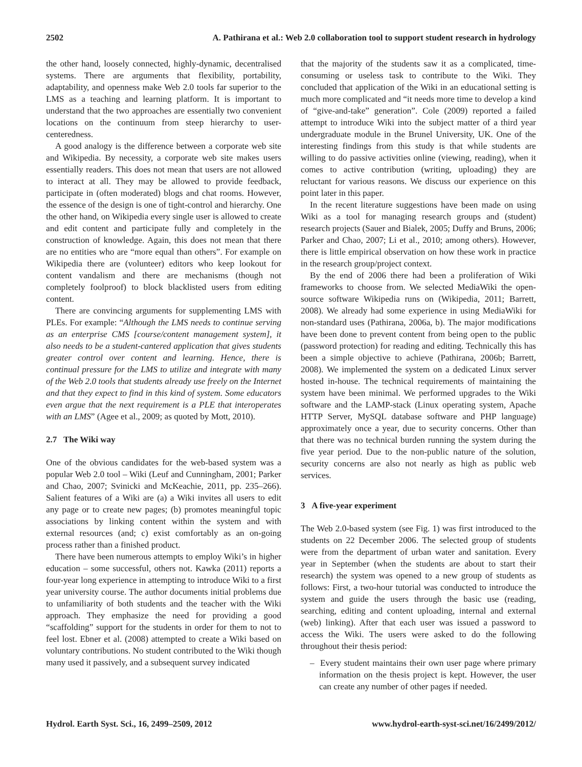2502 A. Pathirana et al.: Web 2.0 collaboration tool to support student research in hydrology
the other hand, loosely connected, highly-dynamic, decentralised systems. There are arguments that flexibility, portability, adaptability, and openness make Web 2.0 tools far superior to the LMS as a teaching and learning platform. It is important to understand that the two approaches are essentially two convenient locations on the continuum from steep hierarchy to user-centeredness.
A good analogy is the difference between a corporate web site and Wikipedia. By necessity, a corporate web site makes users essentially readers. This does not mean that users are not allowed to interact at all. They may be allowed to provide feedback, participate in (often moderated) blogs and chat rooms. However, the essence of the design is one of tight-control and hierarchy. One the other hand, on Wikipedia every single user is allowed to create and edit content and participate fully and completely in the construction of knowledge. Again, this does not mean that there are no entities who are “more equal than others”. For example on Wikipedia there are (volunteer) editors who keep lookout for content vandalism and there are mechanisms (though not completely foolproof) to block blacklisted users from editing content.
There are convincing arguments for supplementing LMS with PLEs. For example: “Although the LMS needs to continue serving as an enterprise CMS [course/content management system], it also needs to be a student-cantered application that gives students greater control over content and learning. Hence, there is continual pressure for the LMS to utilize and integrate with many of the Web 2.0 tools that students already use freely on the Internet and that they expect to find in this kind of system. Some educators even argue that the next requirement is a PLE that interoperates with an LMS” (Agee et al., 2009; as quoted by Mott, 2010).
2.7 The Wiki way
One of the obvious candidates for the web-based system was a popular Web 2.0 tool – Wiki (Leuf and Cunningham, 2001; Parker and Chao, 2007; Svinicki and McKeachie, 2011, pp. 235–266). Salient features of a Wiki are (a) a Wiki invites all users to edit any page or to create new pages; (b) promotes meaningful topic associations by linking content within the system and with external resources (and; c) exist comfortably as an on-going process rather than a finished product.
There have been numerous attempts to employ Wiki’s in higher education – some successful, others not. Kawka (2011) reports a four-year long experience in attempting to introduce Wiki to a first year university course. The author documents initial problems due to unfamiliarity of both students and the teacher with the Wiki approach. They emphasize the need for providing a good “scaffolding” support for the students in order for them to not to feel lost. Ebner et al. (2008) attempted to create a Wiki based on voluntary contributions. No student contributed to the Wiki though many used it passively, and a subsequent survey indicated
that the majority of the students saw it as a complicated, time-consuming or useless task to contribute to the Wiki. They concluded that application of the Wiki in an educational setting is much more complicated and “it needs more time to develop a kind of “give-and-take” generation”. Cole (2009) reported a failed attempt to introduce Wiki into the subject matter of a third year undergraduate module in the Brunel University, UK. One of the interesting findings from this study is that while students are willing to do passive activities online (viewing, reading), when it comes to active contribution (writing, uploading) they are reluctant for various reasons. We discuss our experience on this point later in this paper.
In the recent literature suggestions have been made on using Wiki as a tool for managing research groups and (student) research projects (Sauer and Bialek, 2005; Duffy and Bruns, 2006; Parker and Chao, 2007; Li et al., 2010; among others). However, there is little empirical observation on how these work in practice in the research group/project context.
By the end of 2006 there had been a proliferation of Wiki frameworks to choose from. We selected MediaWiki the open-source software Wikipedia runs on (Wikipedia, 2011; Barrett, 2008). We already had some experience in using MediaWiki for non-standard uses (Pathirana, 2006a, b). The major modifications have been done to prevent content from being open to the public (password protection) for reading and editing. Technically this has been a simple objective to achieve (Pathirana, 2006b; Barrett, 2008). We implemented the system on a dedicated Linux server hosted in-house. The technical requirements of maintaining the system have been minimal. We performed upgrades to the Wiki software and the LAMP-stack (Linux operating system, Apache HTTP Server, MySQL database software and PHP language) approximately once a year, due to security concerns. Other than that there was no technical burden running the system during the five year period. Due to the non-public nature of the solution, security concerns are also not nearly as high as public web services.
3 A five-year experiment
The Web 2.0-based system (see Fig. 1) was first introduced to the students on 22 December 2006. The selected group of students were from the department of urban water and sanitation. Every year in September (when the students are about to start their research) the system was opened to a new group of students as follows: First, a two-hour tutorial was conducted to introduce the system and guide the users through the basic use (reading, searching, editing and content uploading, internal and external (web) linking). After that each user was issued a password to access the Wiki. The users were asked to do the following throughout their thesis period:
– Every student maintains their own user page where primary information on the thesis project is kept. However, the user can create any number of other pages if needed.
Hydrol. Earth Syst. Sci., 16, 2499–2509, 2012 www.hydrol-earth-syst-sci.net/16/2499/2012/